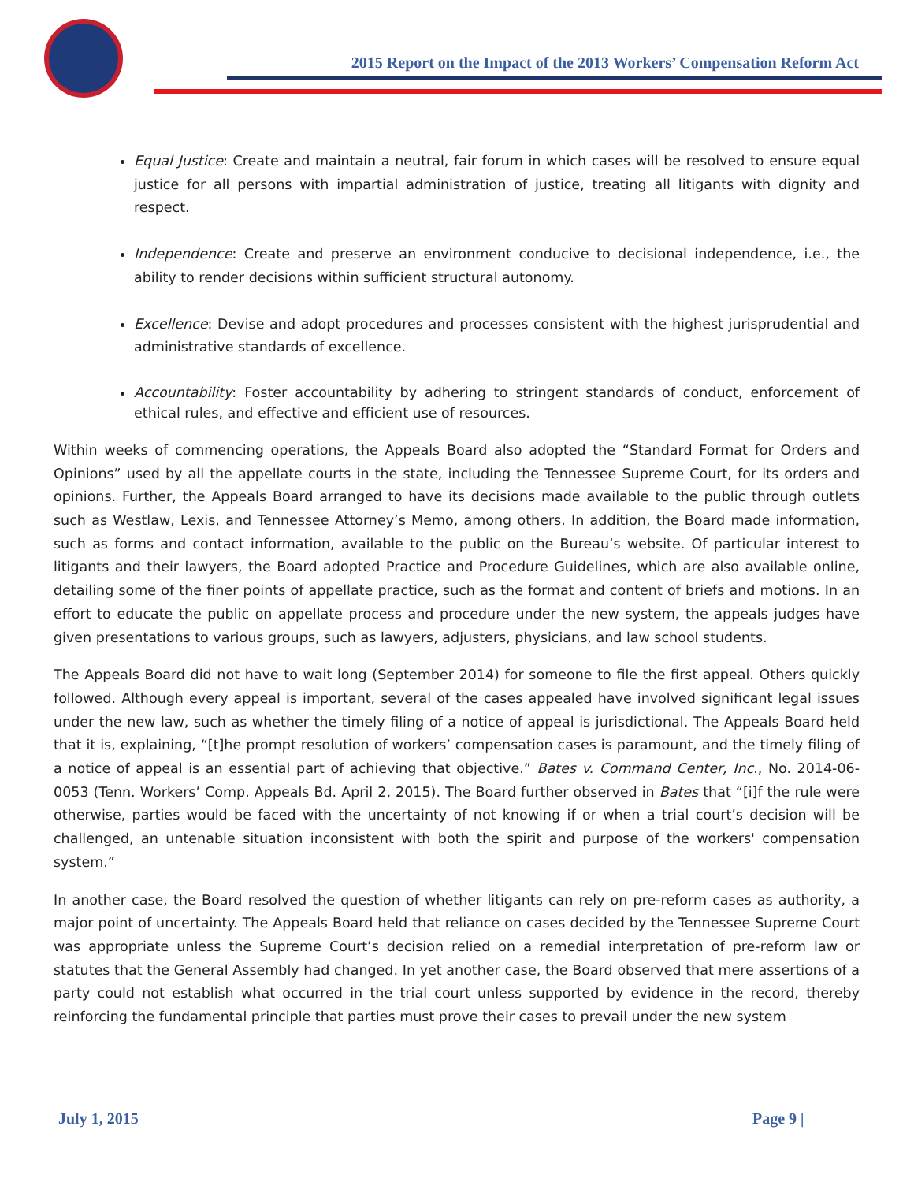2015 Report on the Impact of the 2013 Workers’ Compensation Reform Act
Equal Justice: Create and maintain a neutral, fair forum in which cases will be resolved to ensure equal justice for all persons with impartial administration of justice, treating all litigants with dignity and respect.
Independence: Create and preserve an environment conducive to decisional independence, i.e., the ability to render decisions within sufficient structural autonomy.
Excellence: Devise and adopt procedures and processes consistent with the highest jurisprudential and administrative standards of excellence.
Accountability: Foster accountability by adhering to stringent standards of conduct, enforcement of ethical rules, and effective and efficient use of resources.
Within weeks of commencing operations, the Appeals Board also adopted the “Standard Format for Orders and Opinions” used by all the appellate courts in the state, including the Tennessee Supreme Court, for its orders and opinions. Further, the Appeals Board arranged to have its decisions made available to the public through outlets such as Westlaw, Lexis, and Tennessee Attorney’s Memo, among others. In addition, the Board made information, such as forms and contact information, available to the public on the Bureau’s website. Of particular interest to litigants and their lawyers, the Board adopted Practice and Procedure Guidelines, which are also available online, detailing some of the finer points of appellate practice, such as the format and content of briefs and motions. In an effort to educate the public on appellate process and procedure under the new system, the appeals judges have given presentations to various groups, such as lawyers, adjusters, physicians, and law school students.
The Appeals Board did not have to wait long (September 2014) for someone to file the first appeal. Others quickly followed. Although every appeal is important, several of the cases appealed have involved significant legal issues under the new law, such as whether the timely filing of a notice of appeal is jurisdictional. The Appeals Board held that it is, explaining, “[t]he prompt resolution of workers’ compensation cases is paramount, and the timely filing of a notice of appeal is an essential part of achieving that objective.” Bates v. Command Center, Inc., No. 2014-06-0053 (Tenn. Workers’ Comp. Appeals Bd. April 2, 2015). The Board further observed in Bates that “[i]f the rule were otherwise, parties would be faced with the uncertainty of not knowing if or when a trial court’s decision will be challenged, an untenable situation inconsistent with both the spirit and purpose of the workers' compensation system.”
In another case, the Board resolved the question of whether litigants can rely on pre-reform cases as authority, a major point of uncertainty. The Appeals Board held that reliance on cases decided by the Tennessee Supreme Court was appropriate unless the Supreme Court’s decision relied on a remedial interpretation of pre-reform law or statutes that the General Assembly had changed. In yet another case, the Board observed that mere assertions of a party could not establish what occurred in the trial court unless supported by evidence in the record, thereby reinforcing the fundamental principle that parties must prove their cases to prevail under the new system
July 1, 2015 Page 9 |